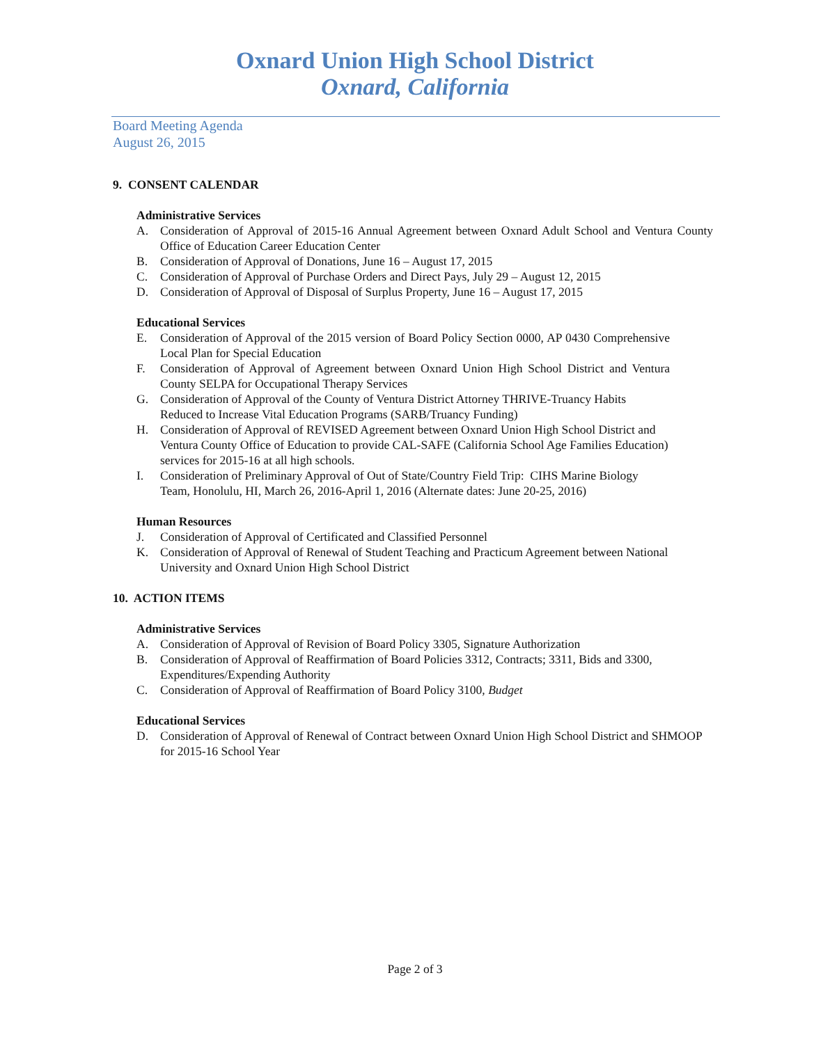Oxnard Union High School District
Oxnard, California
Board Meeting Agenda
August 26, 2015
9. CONSENT CALENDAR
Administrative Services
A. Consideration of Approval of 2015-16 Annual Agreement between Oxnard Adult School and Ventura County Office of Education Career Education Center
B. Consideration of Approval of Donations, June 16 – August 17, 2015
C. Consideration of Approval of Purchase Orders and Direct Pays, July 29 – August 12, 2015
D. Consideration of Approval of Disposal of Surplus Property, June 16 – August 17, 2015
Educational Services
E. Consideration of Approval of the 2015 version of Board Policy Section 0000, AP 0430 Comprehensive Local Plan for Special Education
F. Consideration of Approval of Agreement between Oxnard Union High School District and Ventura County SELPA for Occupational Therapy Services
G. Consideration of Approval of the County of Ventura District Attorney THRIVE-Truancy Habits Reduced to Increase Vital Education Programs (SARB/Truancy Funding)
H. Consideration of Approval of REVISED Agreement between Oxnard Union High School District and Ventura County Office of Education to provide CAL-SAFE (California School Age Families Education) services for 2015-16 at all high schools.
I. Consideration of Preliminary Approval of Out of State/Country Field Trip: CIHS Marine Biology Team, Honolulu, HI, March 26, 2016-April 1, 2016 (Alternate dates: June 20-25, 2016)
Human Resources
J. Consideration of Approval of Certificated and Classified Personnel
K. Consideration of Approval of Renewal of Student Teaching and Practicum Agreement between National University and Oxnard Union High School District
10. ACTION ITEMS
Administrative Services
A. Consideration of Approval of Revision of Board Policy 3305, Signature Authorization
B. Consideration of Approval of Reaffirmation of Board Policies 3312, Contracts; 3311, Bids and 3300, Expenditures/Expending Authority
C. Consideration of Approval of Reaffirmation of Board Policy 3100, Budget
Educational Services
D. Consideration of Approval of Renewal of Contract between Oxnard Union High School District and SHMOOP for 2015-16 School Year
Page 2 of 3